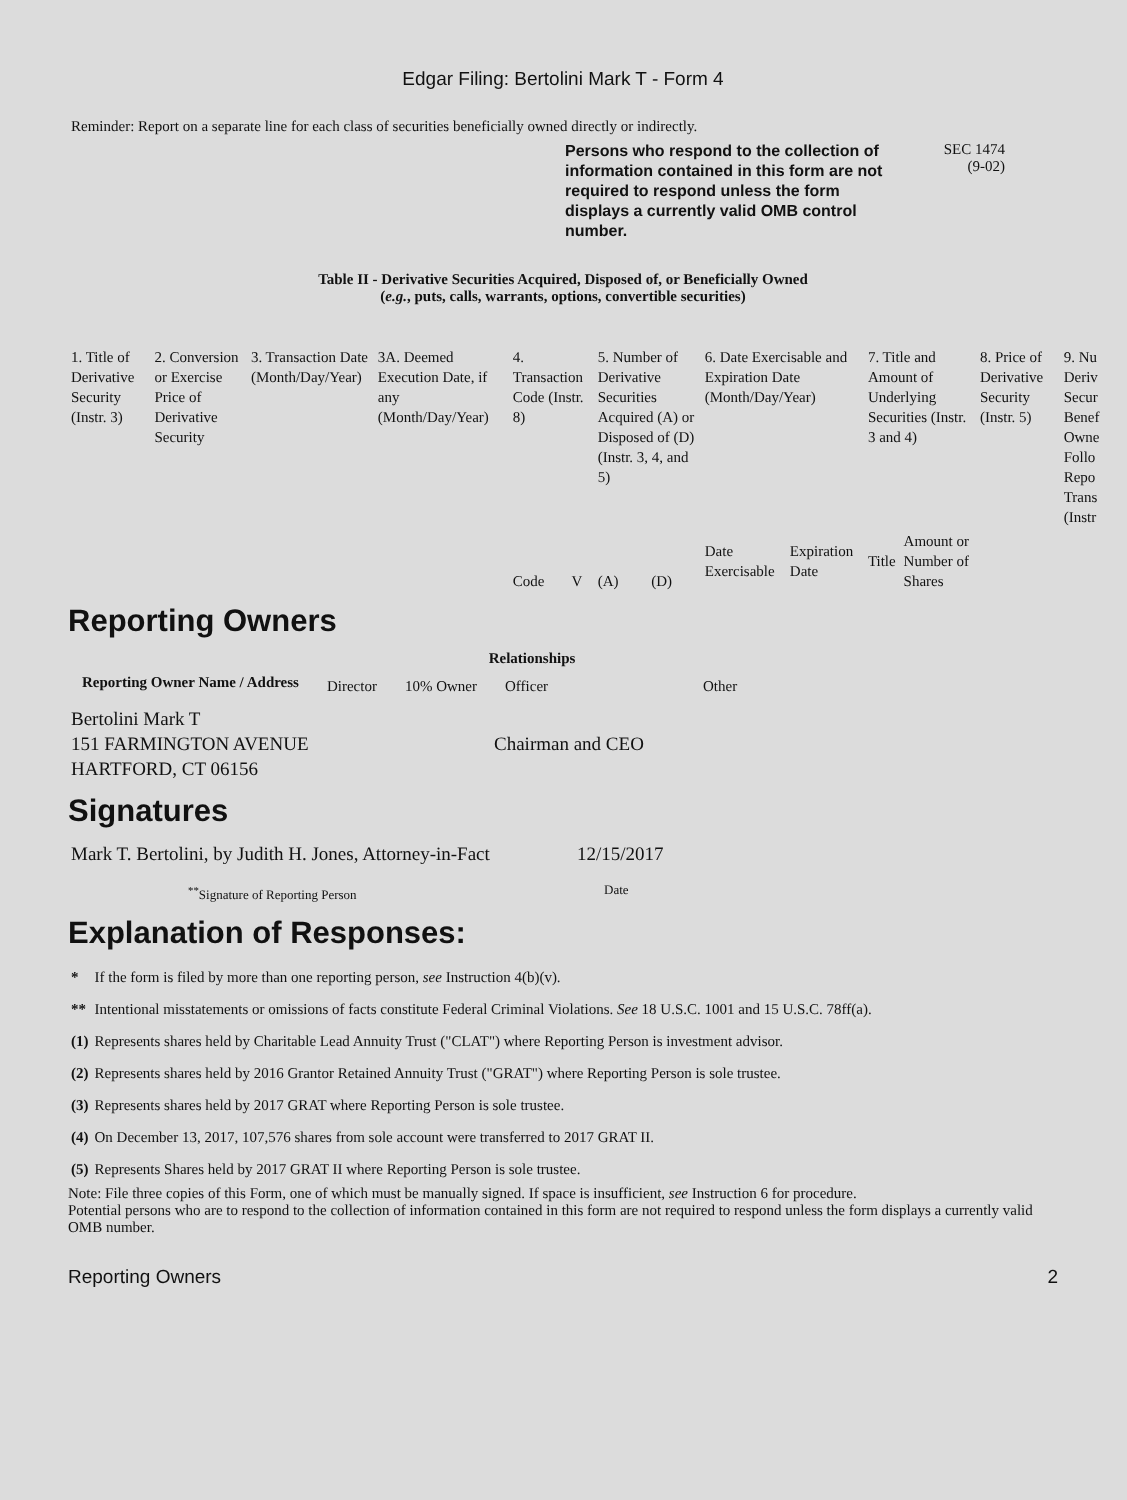Edgar Filing: Bertolini Mark T - Form 4
Reminder: Report on a separate line for each class of securities beneficially owned directly or indirectly.
Persons who respond to the collection of information contained in this form are not required to respond unless the form displays a currently valid OMB control number.
SEC 1474
(9-02)
Table II - Derivative Securities Acquired, Disposed of, or Beneficially Owned
(e.g., puts, calls, warrants, options, convertible securities)
| 1. Title of Derivative Security (Instr. 3) | 2. Conversion or Exercise Price of Derivative Security | 3. Transaction Date (Month/Day/Year) | 3A. Deemed Execution Date, if any (Month/Day/Year) | 4. Transaction Code (Instr. 8) | | 5. Number of Derivative Securities Acquired (A) or Disposed of (D) (Instr. 3, 4, and 5) | | 6. Date Exercisable and Expiration Date (Month/Day/Year) | | 7. Title and Amount of Underlying Securities (Instr. 3 and 4) | | 8. Price of Derivative Security (Instr. 5) | 9. Nu Deriv Secur Benef Owne Follo Repo Trans (Instr |
| | | | | Code | V | (A) | (D) | Date Exercisable | Expiration Date | Title | Amount or Number of Shares | | |
Reporting Owners
| Reporting Owner Name / Address | Relationships | | | |
| --- | --- | --- | --- | --- |
| | Director | 10% Owner | Officer | Other |
| Bertolini Mark T 151 FARMINGTON AVENUE HARTFORD, CT 06156 | | | Chairman and CEO | |
Signatures
| Mark T. Bertolini, by Judith H. Jones, Attorney-in-Fact | 12/15/2017 |
| <sup>**</sup> Signature of Reporting Person | Date |
Explanation of Responses:
| * | If the form is filed by more than one reporting person, see Instruction 4(b)(v). |
| ** | Intentional misstatements or omissions of facts constitute Federal Criminal Violations. See 18 U.S.C. 1001 and 15 U.S.C. 78ff(a). |
| (1) | Represents shares held by Charitable Lead Annuity Trust ("CLAT") where Reporting Person is investment advisor. |
| (2) | Represents shares held by 2016 Grantor Retained Annuity Trust ("GRAT") where Reporting Person is sole trustee. |
| (3) | Represents shares held by 2017 GRAT where Reporting Person is sole trustee. |
| (4) | On December 13, 2017, 107,576 shares from sole account were transferred to 2017 GRAT II. |
| (5) | Represents Shares held by 2017 GRAT II where Reporting Person is sole trustee. |
Note: File three copies of this Form, one of which must be manually signed. If space is insufficient, see Instruction 6 for procedure.
Potential persons who are to respond to the collection of information contained in this form are not required to respond unless the form displays a currently valid OMB number.
Reporting Owners 2